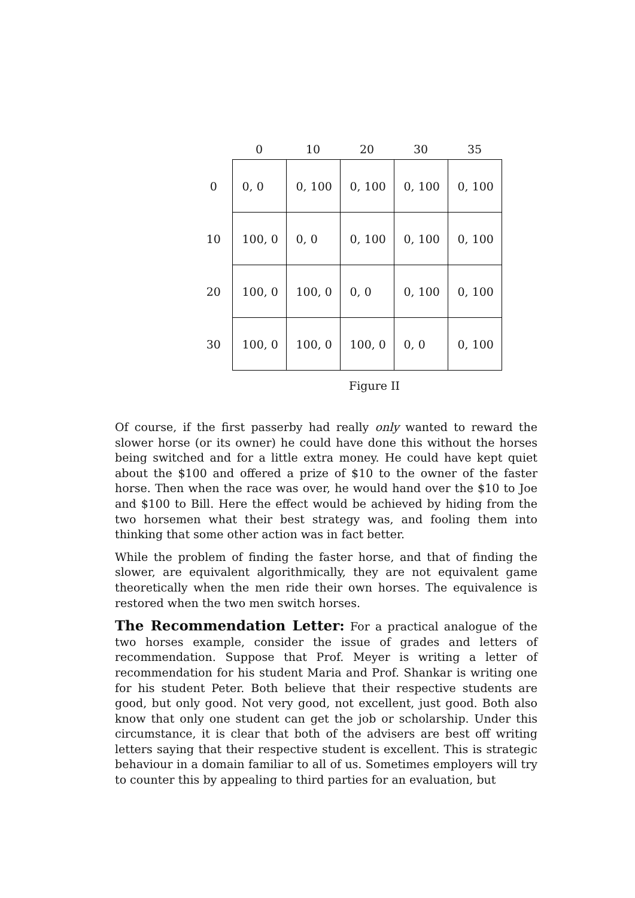| | 0 | 10 | 20 | 30 | 35 |
| --- | --- | --- | --- | --- | --- |
| 0 | 0, 0 | 0, 100 | 0, 100 | 0, 100 | 0, 100 |
| 10 | 100, 0 | 0, 0 | 0, 100 | 0, 100 | 0, 100 |
| 20 | 100, 0 | 100, 0 | 0, 0 | 0, 100 | 0, 100 |
| 30 | 100, 0 | 100, 0 | 100, 0 | 0, 0 | 0, 100 |
Figure II
Of course, if the first passerby had really only wanted to reward the slower horse (or its owner) he could have done this without the horses being switched and for a little extra money. He could have kept quiet about the $100 and offered a prize of $10 to the owner of the faster horse. Then when the race was over, he would hand over the $10 to Joe and $100 to Bill. Here the effect would be achieved by hiding from the two horsemen what their best strategy was, and fooling them into thinking that some other action was in fact better.
While the problem of finding the faster horse, and that of finding the slower, are equivalent algorithmically, they are not equivalent game theoretically when the men ride their own horses. The equivalence is restored when the two men switch horses.
The Recommendation Letter: For a practical analogue of the two horses example, consider the issue of grades and letters of recommendation. Suppose that Prof. Meyer is writing a letter of recommendation for his student Maria and Prof. Shankar is writing one for his student Peter. Both believe that their respective students are good, but only good. Not very good, not excellent, just good. Both also know that only one student can get the job or scholarship. Under this circumstance, it is clear that both of the advisers are best off writing letters saying that their respective student is excellent. This is strategic behaviour in a domain familiar to all of us. Sometimes employers will try to counter this by appealing to third parties for an evaluation, but